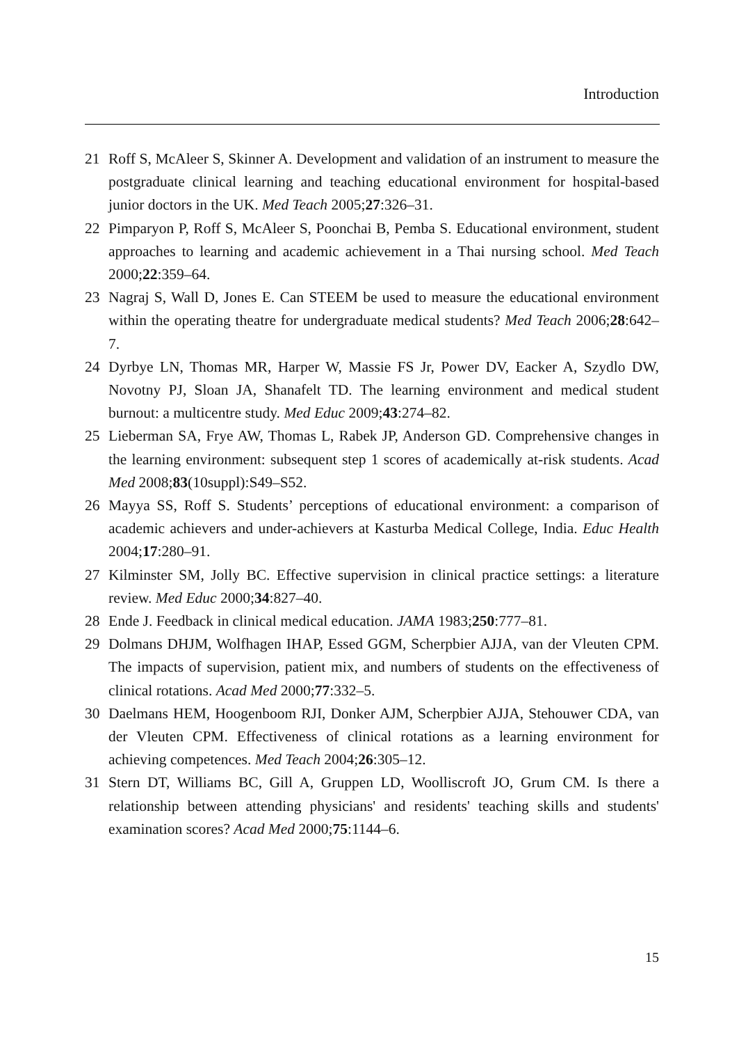Introduction
21 Roff S, McAleer S, Skinner A. Development and validation of an instrument to measure the postgraduate clinical learning and teaching educational environment for hospital-based junior doctors in the UK. Med Teach 2005;27:326–31.
22 Pimparyon P, Roff S, McAleer S, Poonchai B, Pemba S. Educational environment, student approaches to learning and academic achievement in a Thai nursing school. Med Teach 2000;22:359–64.
23 Nagraj S, Wall D, Jones E. Can STEEM be used to measure the educational environment within the operating theatre for undergraduate medical students? Med Teach 2006;28:642–7.
24 Dyrbye LN, Thomas MR, Harper W, Massie FS Jr, Power DV, Eacker A, Szydlo DW, Novotny PJ, Sloan JA, Shanafelt TD. The learning environment and medical student burnout: a multicentre study. Med Educ 2009;43:274–82.
25 Lieberman SA, Frye AW, Thomas L, Rabek JP, Anderson GD. Comprehensive changes in the learning environment: subsequent step 1 scores of academically at-risk students. Acad Med 2008;83(10suppl):S49–S52.
26 Mayya SS, Roff S. Students’ perceptions of educational environment: a comparison of academic achievers and under-achievers at Kasturba Medical College, India. Educ Health 2004;17:280–91.
27 Kilminster SM, Jolly BC. Effective supervision in clinical practice settings: a literature review. Med Educ 2000;34:827–40.
28 Ende J. Feedback in clinical medical education. JAMA 1983;250:777–81.
29 Dolmans DHJM, Wolfhagen IHAP, Essed GGM, Scherpbier AJJA, van der Vleuten CPM. The impacts of supervision, patient mix, and numbers of students on the effectiveness of clinical rotations. Acad Med 2000;77:332–5.
30 Daelmans HEM, Hoogenboom RJI, Donker AJM, Scherpbier AJJA, Stehouwer CDA, van der Vleuten CPM. Effectiveness of clinical rotations as a learning environment for achieving competences. Med Teach 2004;26:305–12.
31 Stern DT, Williams BC, Gill A, Gruppen LD, Woolliscroft JO, Grum CM. Is there a relationship between attending physicians' and residents' teaching skills and students' examination scores? Acad Med 2000;75:1144–6.
15